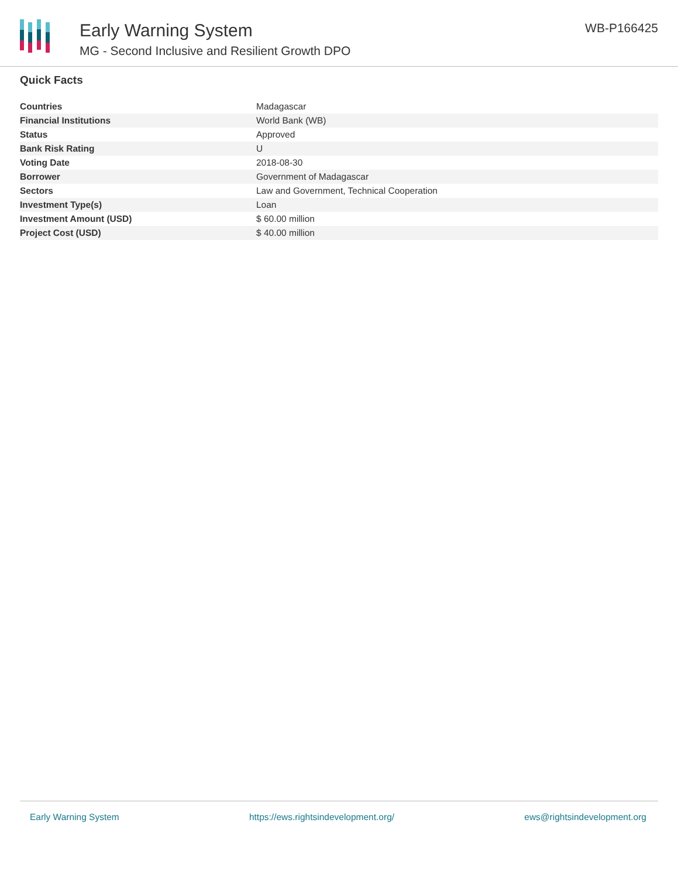Early Warning System
MG - Second Inclusive and Resilient Growth DPO
WB-P166425
Quick Facts
| Countries | Madagascar |
| Financial Institutions | World Bank (WB) |
| Status | Approved |
| Bank Risk Rating | U |
| Voting Date | 2018-08-30 |
| Borrower | Government of Madagascar |
| Sectors | Law and Government, Technical Cooperation |
| Investment Type(s) | Loan |
| Investment Amount (USD) | $ 60.00 million |
| Project Cost (USD) | $ 40.00 million |
Early Warning System https://ews.rightsindevelopment.org/ ews@rightsindevelopment.org